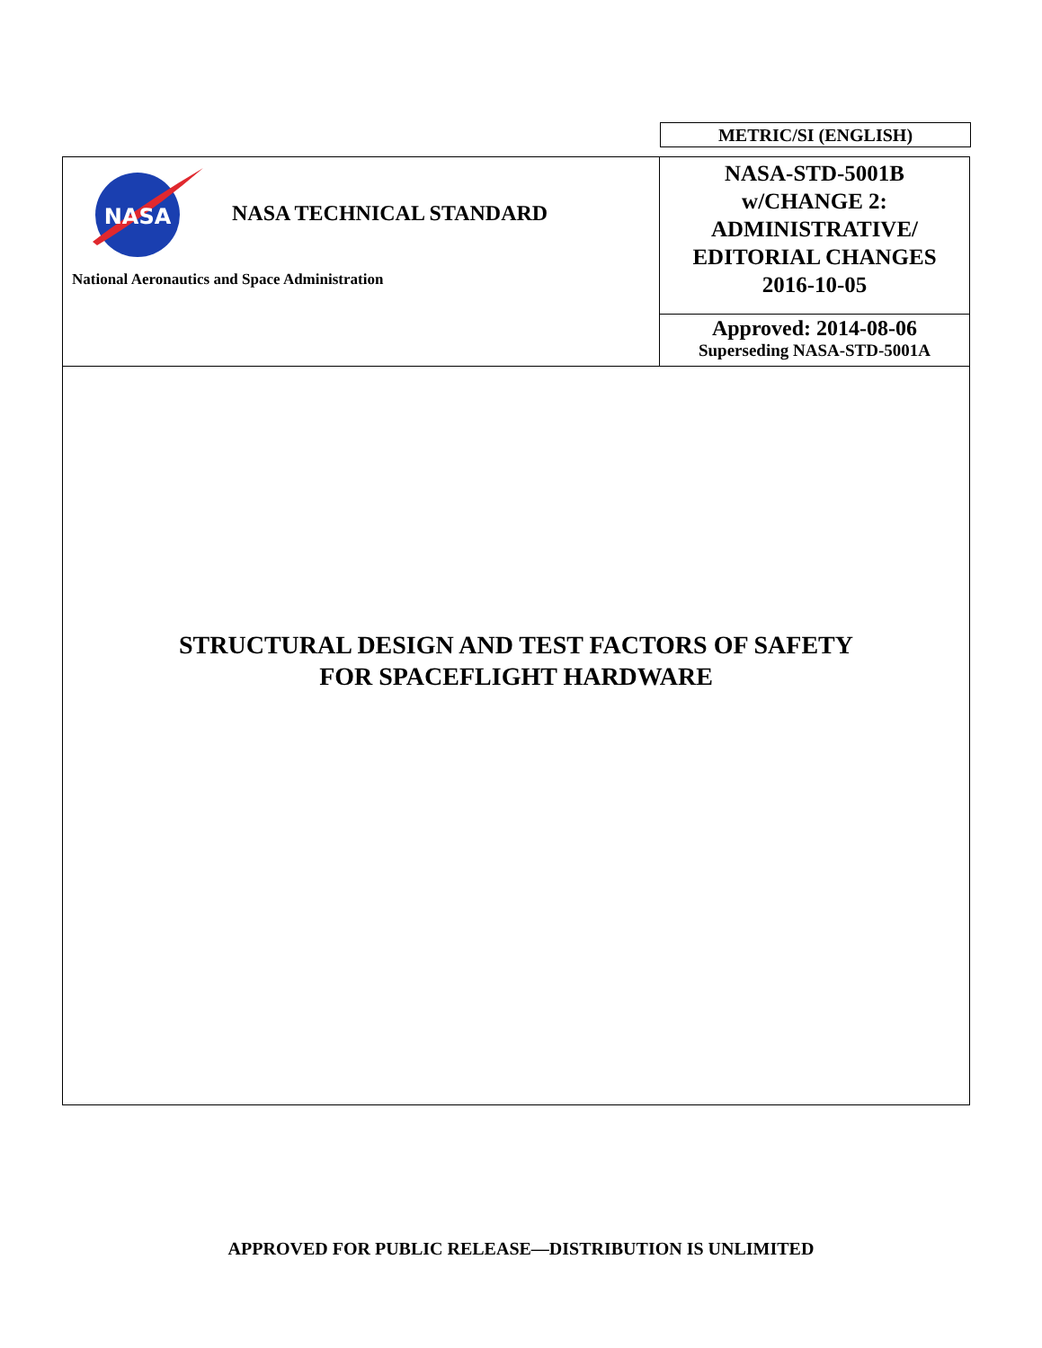METRIC/SI (ENGLISH)
| NASA NASA TECHNICAL STANDARD National Aeronautics and Space Administration | NASA-STD-5001B w/CHANGE 2: ADMINISTRATIVE/ EDITORIAL CHANGES 2016-10-05 |
| | Approved: 2014-08-06 Superseding NASA-STD-5001A |
STRUCTURAL DESIGN AND TEST FACTORS OF SAFETY
FOR SPACEFLIGHT HARDWARE
APPROVED FOR PUBLIC RELEASE—DISTRIBUTION IS UNLIMITED